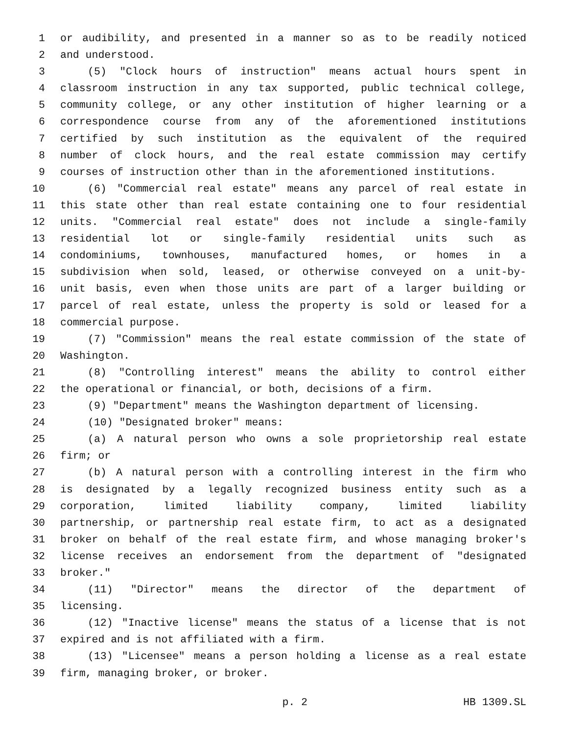1 or audibility, and presented in a manner so as to be readily noticed
2 and understood.
3 (5) "Clock hours of instruction" means actual hours spent in
4 classroom instruction in any tax supported, public technical college,
5 community college, or any other institution of higher learning or a
6 correspondence course from any of the aforementioned institutions
7 certified by such institution as the equivalent of the required
8 number of clock hours, and the real estate commission may certify
9 courses of instruction other than in the aforementioned institutions.
10 (6) "Commercial real estate" means any parcel of real estate in
11 this state other than real estate containing one to four residential
12 units. "Commercial real estate" does not include a single-family
13 residential lot or single-family residential units such as
14 condominiums, townhouses, manufactured homes, or homes in a
15 subdivision when sold, leased, or otherwise conveyed on a unit-by-
16 unit basis, even when those units are part of a larger building or
17 parcel of real estate, unless the property is sold or leased for a
18 commercial purpose.
19 (7) "Commission" means the real estate commission of the state of
20 Washington.
21 (8) "Controlling interest" means the ability to control either
22 the operational or financial, or both, decisions of a firm.
23 (9) "Department" means the Washington department of licensing.
24 (10) "Designated broker" means:
25 (a) A natural person who owns a sole proprietorship real estate
26 firm; or
27 (b) A natural person with a controlling interest in the firm who
28 is designated by a legally recognized business entity such as a
29 corporation, limited liability company, limited liability
30 partnership, or partnership real estate firm, to act as a designated
31 broker on behalf of the real estate firm, and whose managing broker's
32 license receives an endorsement from the department of "designated
33 broker."
34 (11) "Director" means the director of the department of
35 licensing.
36 (12) "Inactive license" means the status of a license that is not
37 expired and is not affiliated with a firm.
38 (13) "Licensee" means a person holding a license as a real estate
39 firm, managing broker, or broker.
p. 2 HB 1309.SL